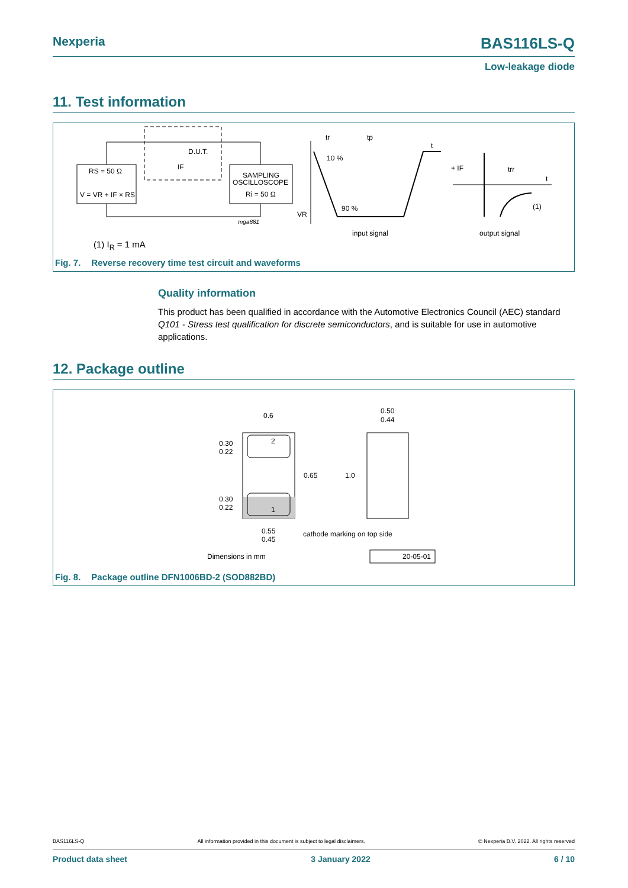Nexperia
BAS116LS-Q
Low-leakage diode
11. Test information
RS = 50 Ω
V = VR + IF × RS
SAMPLING
OSCILLOSCOPE
Ri = 50 Ω
D.U.T.
IF
mga881
10 %
90 %
VR
tr
tp
t
input signal
+ IF
trr
t
(1)
output signal
(1) I<sub>R</sub> = 1 mA
Fig. 7. Reverse recovery time test circuit and waveforms
Quality information
This product has been qualified in accordance with the Automotive Electronics Council (AEC) standard Q101 - Stress test qualification for discrete semiconductors, and is suitable for use in automotive applications.
12. Package outline
0.6
0.50
0.44
0.30
0.22
0.30
0.22
2
1
0.65
1.0
0.55
0.45
cathode marking on top side
Dimensions in mm
20-05-01
Fig. 8. Package outline DFN1006BD-2 (SOD882BD)
BAS116LS-Q All information provided in this document is subject to legal disclaimers. © Nexperia B.V. 2022. All rights reserved
Product data sheet 3 January 2022 6 / 10